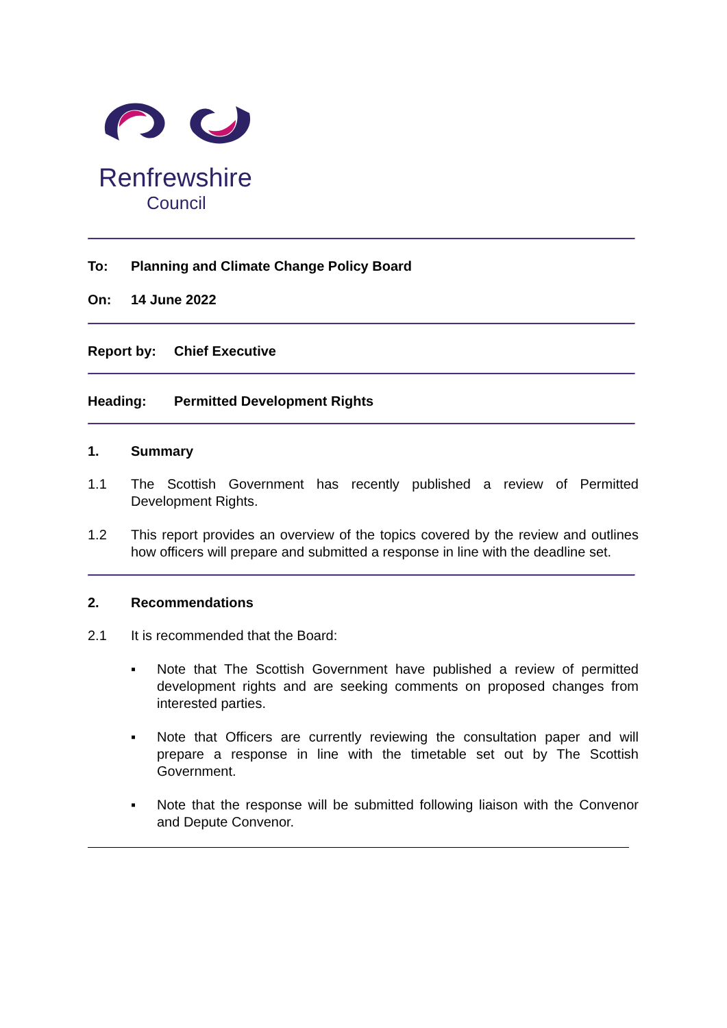Renfrewshire
Council
To: Planning and Climate Change Policy Board
On: 14 June 2022
Report by: Chief Executive
Heading: Permitted Development Rights
1. Summary
1.1 The Scottish Government has recently published a review of Permitted Development Rights.
1.2 This report provides an overview of the topics covered by the review and outlines how officers will prepare and submitted a response in line with the deadline set.
2. Recommendations
2.1 It is recommended that the Board:
▪ Note that The Scottish Government have published a review of permitted development rights and are seeking comments on proposed changes from interested parties.
▪ Note that Officers are currently reviewing the consultation paper and will prepare a response in line with the timetable set out by The Scottish Government.
▪ Note that the response will be submitted following liaison with the Convenor and Depute Convenor.